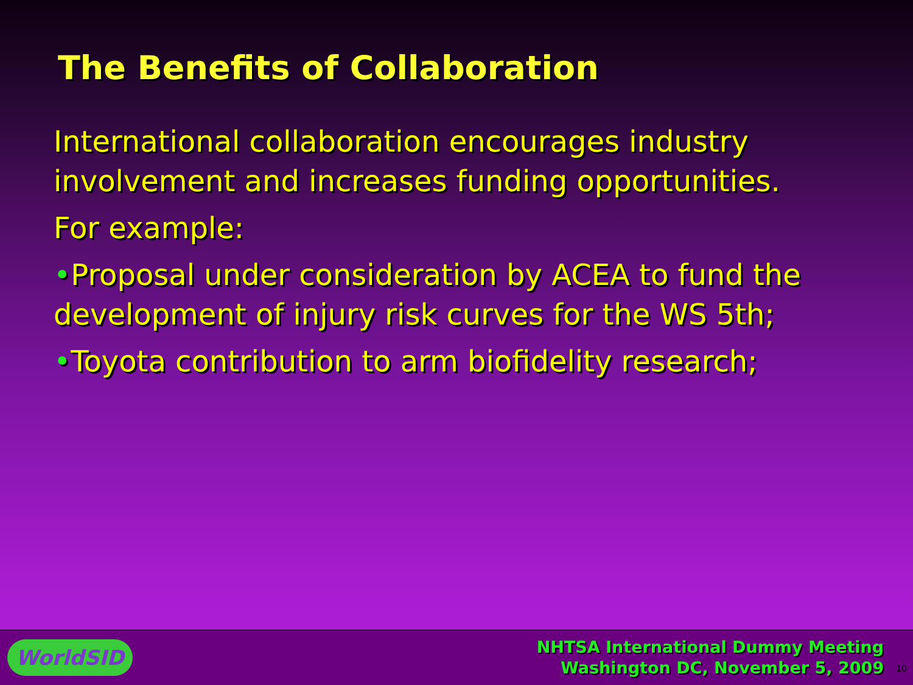The Benefits of Collaboration
International collaboration encourages industry involvement and increases funding opportunities.
For example:
•Proposal under consideration by ACEA to fund the development of injury risk curves for the WS 5th;
•Toyota contribution to arm biofidelity research;
WorldSID
NHTSA International Dummy Meeting
Washington DC, November 5, 2009
10